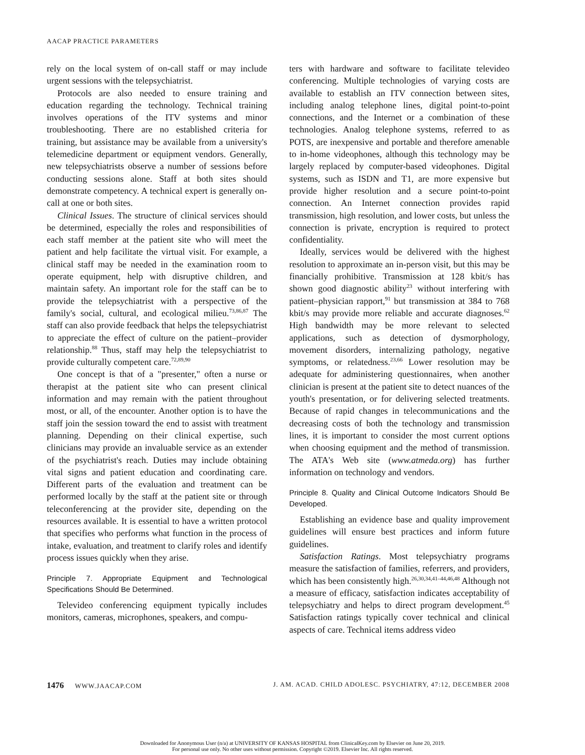AACAP PRACTICE PARAMETERS
rely on the local system of on-call staff or may include urgent sessions with the telepsychiatrist.
Protocols are also needed to ensure training and education regarding the technology. Technical training involves operations of the ITV systems and minor troubleshooting. There are no established criteria for training, but assistance may be available from a university's telemedicine department or equipment vendors. Generally, new telepsychiatrists observe a number of sessions before conducting sessions alone. Staff at both sites should demonstrate competency. A technical expert is generally on-call at one or both sites.
Clinical Issues. The structure of clinical services should be determined, especially the roles and responsibilities of each staff member at the patient site who will meet the patient and help facilitate the virtual visit. For example, a clinical staff may be needed in the examination room to operate equipment, help with disruptive children, and maintain safety. An important role for the staff can be to provide the telepsychiatrist with a perspective of the family's social, cultural, and ecological milieu.<sup>73,86,87</sup> The staff can also provide feedback that helps the telepsychiatrist to appreciate the effect of culture on the patient–provider relationship.<sup>88</sup> Thus, staff may help the telepsychiatrist to provide culturally competent care.<sup>72,89,90</sup>
One concept is that of a "presenter," often a nurse or therapist at the patient site who can present clinical information and may remain with the patient throughout most, or all, of the encounter. Another option is to have the staff join the session toward the end to assist with treatment planning. Depending on their clinical expertise, such clinicians may provide an invaluable service as an extender of the psychiatrist's reach. Duties may include obtaining vital signs and patient education and coordinating care. Different parts of the evaluation and treatment can be performed locally by the staff at the patient site or through teleconferencing at the provider site, depending on the resources available. It is essential to have a written protocol that specifies who performs what function in the process of intake, evaluation, and treatment to clarify roles and identify process issues quickly when they arise.
Principle 7. Appropriate Equipment and Technological Specifications Should Be Determined.
Televideo conferencing equipment typically includes monitors, cameras, microphones, speakers, and compu-
ters with hardware and software to facilitate televideo conferencing. Multiple technologies of varying costs are available to establish an ITV connection between sites, including analog telephone lines, digital point-to-point connections, and the Internet or a combination of these technologies. Analog telephone systems, referred to as POTS, are inexpensive and portable and therefore amenable to in-home videophones, although this technology may be largely replaced by computer-based videophones. Digital systems, such as ISDN and T1, are more expensive but provide higher resolution and a secure point-to-point connection. An Internet connection provides rapid transmission, high resolution, and lower costs, but unless the connection is private, encryption is required to protect confidentiality.
Ideally, services would be delivered with the highest resolution to approximate an in-person visit, but this may be financially prohibitive. Transmission at 128 kbit/s has shown good diagnostic ability<sup>23</sup> without interfering with patient–physician rapport,<sup>91</sup> but transmission at 384 to 768 kbit/s may provide more reliable and accurate diagnoses.<sup>62</sup> High bandwidth may be more relevant to selected applications, such as detection of dysmorphology, movement disorders, internalizing pathology, negative symptoms, or relatedness.<sup>23,66</sup> Lower resolution may be adequate for administering questionnaires, when another clinician is present at the patient site to detect nuances of the youth's presentation, or for delivering selected treatments. Because of rapid changes in telecommunications and the decreasing costs of both the technology and transmission lines, it is important to consider the most current options when choosing equipment and the method of transmission. The ATA's Web site (www.atmeda.org) has further information on technology and vendors.
Principle 8. Quality and Clinical Outcome Indicators Should Be Developed.
Establishing an evidence base and quality improvement guidelines will ensure best practices and inform future guidelines.
Satisfaction Ratings. Most telepsychiatry programs measure the satisfaction of families, referrers, and providers, which has been consistently high.<sup>26,30,34,41–44,46,48</sup> Although not a measure of efficacy, satisfaction indicates acceptability of telepsychiatry and helps to direct program development.<sup>45</sup> Satisfaction ratings typically cover technical and clinical aspects of care. Technical items address video
1476 WWW.JAACAP.COM J. AM. ACAD. CHILD ADOLESC. PSYCHIATRY, 47:12, DECEMBER 2008
Downloaded for Anonymous User (n/a) at UNIVERSITY OF KANSAS HOSPITAL from ClinicalKey.com by Elsevier on June 20, 2019.
For personal use only. No other uses without permission. Copyright ©2019. Elsevier Inc. All rights reserved.